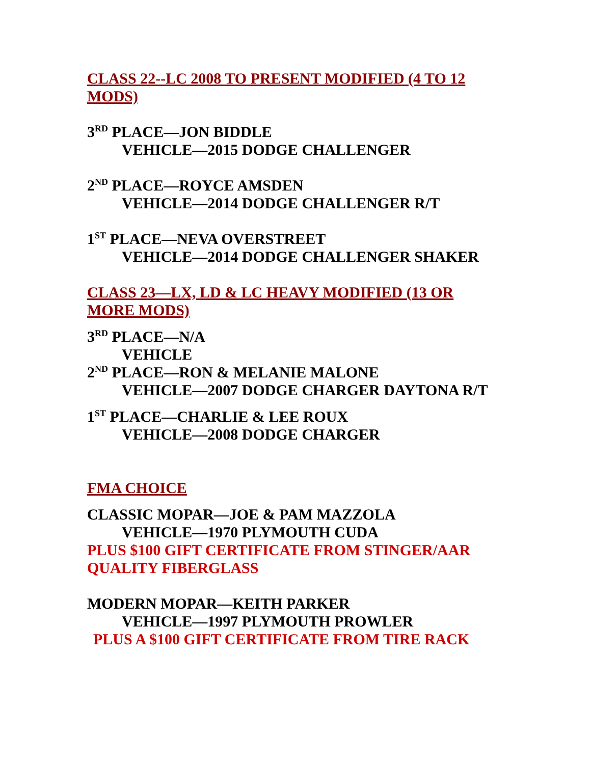CLASS 22--LC 2008 TO PRESENT MODIFIED (4 TO 12 MODS)
3<sup>RD</sup> PLACE—JON BIDDLE
VEHICLE—2015 DODGE CHALLENGER
2<sup>ND</sup> PLACE—ROYCE AMSDEN
VEHICLE—2014 DODGE CHALLENGER R/T
1<sup>ST</sup> PLACE—NEVA OVERSTREET
VEHICLE—2014 DODGE CHALLENGER SHAKER
CLASS 23—LX, LD & LC HEAVY MODIFIED (13 OR MORE MODS)
3<sup>RD</sup> PLACE—N/A
VEHICLE
2<sup>ND</sup> PLACE—RON & MELANIE MALONE
VEHICLE—2007 DODGE CHARGER DAYTONA R/T
1<sup>ST</sup> PLACE—CHARLIE & LEE ROUX
VEHICLE—2008 DODGE CHARGER
FMA CHOICE
CLASSIC MOPAR—JOE & PAM MAZZOLA
VEHICLE—1970 PLYMOUTH CUDA
PLUS $100 GIFT CERTIFICATE FROM STINGER/AAR QUALITY FIBERGLASS
MODERN MOPAR—KEITH PARKER
VEHICLE—1997 PLYMOUTH PROWLER
PLUS A $100 GIFT CERTIFICATE FROM TIRE RACK